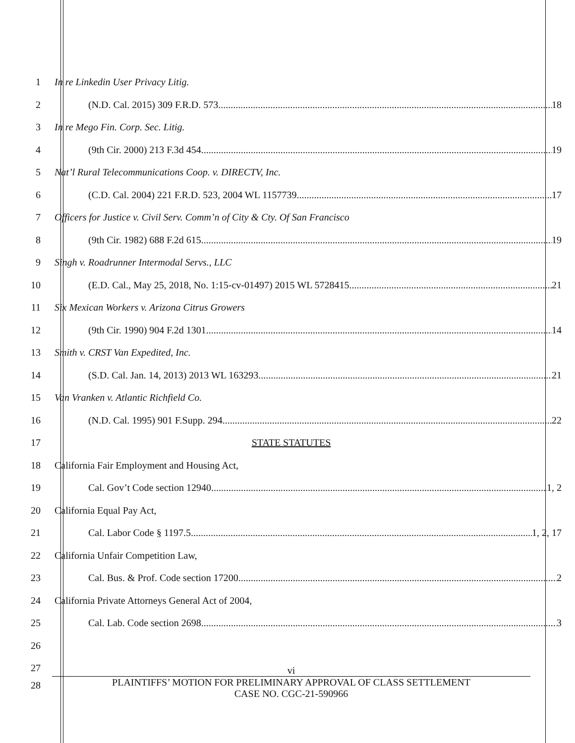1 In re Linkedin User Privacy Litig.
2 (N.D. Cal. 2015) 309 F.R.D. 573 18
3 In re Mego Fin. Corp. Sec. Litig.
4 (9th Cir. 2000) 213 F.3d 454 19
5 Nat’l Rural Telecommunications Coop. v. DIRECTV, Inc.
6 (C.D. Cal. 2004) 221 F.R.D. 523, 2004 WL 1157739 17
7 Officers for Justice v. Civil Serv. Comm’n of City & Cty. Of San Francisco
8 (9th Cir. 1982) 688 F.2d 615 19
9 Singh v. Roadrunner Intermodal Servs., LLC
10 (E.D. Cal., May 25, 2018, No. 1:15-cv-01497) 2015 WL 5728415 21
11 Six Mexican Workers v. Arizona Citrus Growers
12 (9th Cir. 1990) 904 F.2d 1301 14
13 Smith v. CRST Van Expedited, Inc.
14 (S.D. Cal. Jan. 14, 2013) 2013 WL 163293 21
15 Van Vranken v. Atlantic Richfield Co.
16 (N.D. Cal. 1995) 901 F.Supp. 294 22
17 STATE STATUTES
18 California Fair Employment and Housing Act,
19 Cal. Gov’t Code section 12940 1, 2
20 California Equal Pay Act,
21 Cal. Labor Code § 1197.5 1, 2, 17
22 California Unfair Competition Law,
23 Cal. Bus. & Prof. Code section 17200 2
24 California Private Attorneys General Act of 2004,
25 Cal. Lab. Code section 2698 3
26
27
28
vi
PLAINTIFFS’ MOTION FOR PRELIMINARY APPROVAL OF CLASS SETTLEMENT
CASE NO. CGC-21-590966